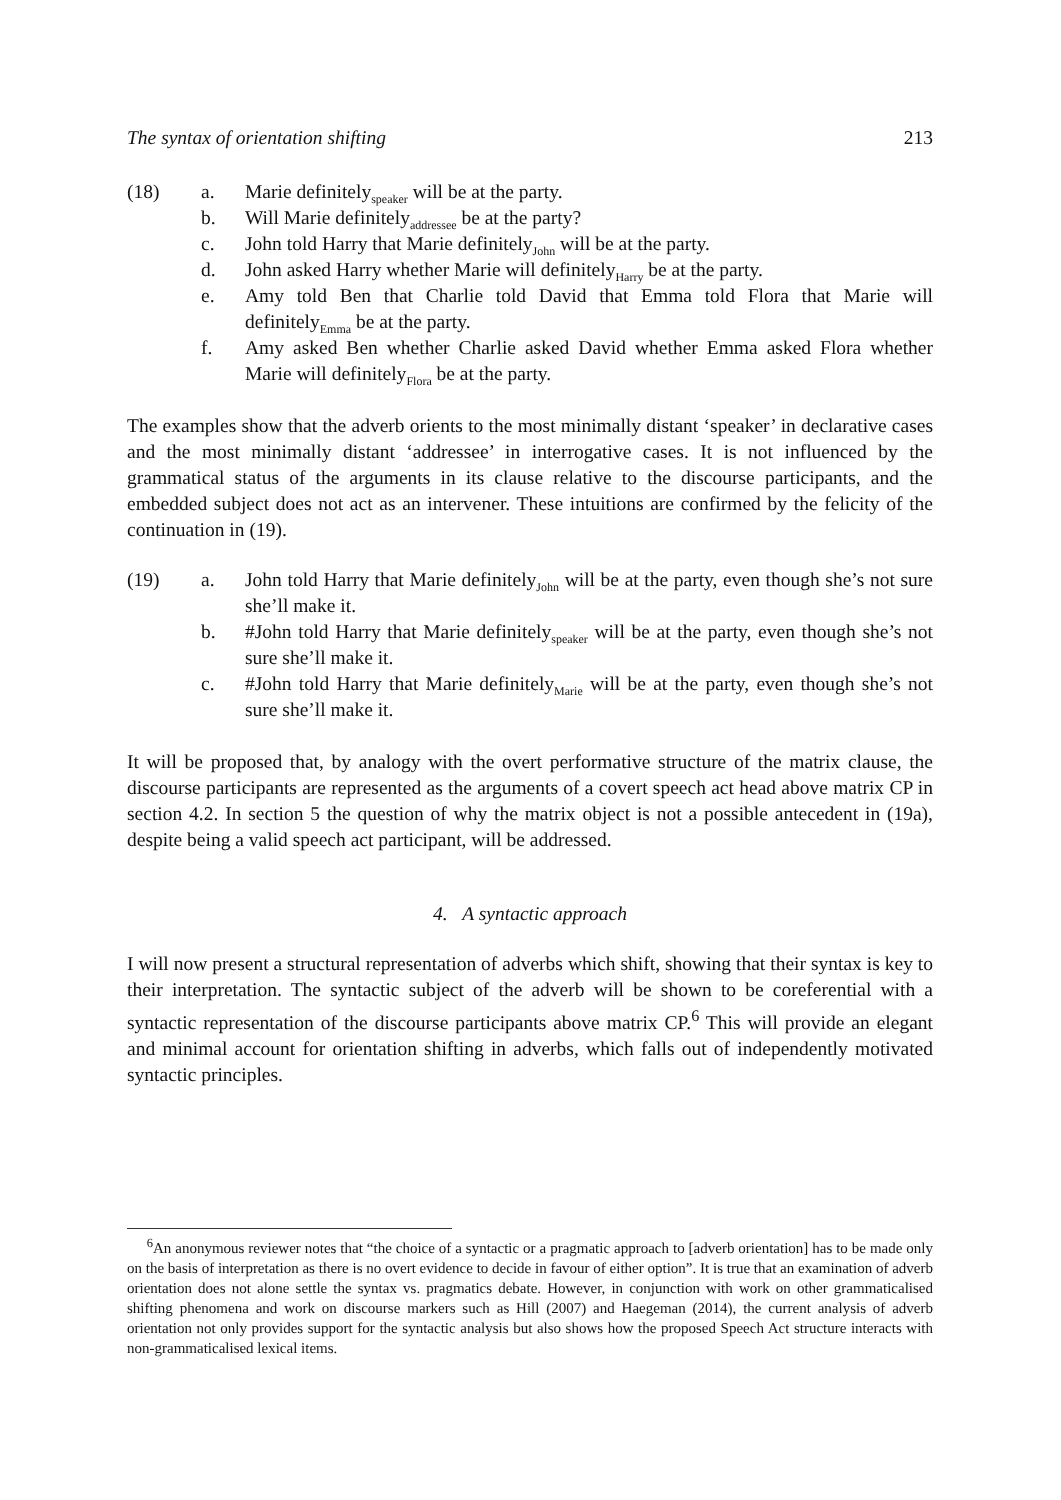The syntax of orientation shifting 213
(18) a. Marie definitely<sub>speaker</sub> will be at the party.
b. Will Marie definitely<sub>addressee</sub> be at the party?
c. John told Harry that Marie definitely<sub>John</sub> will be at the party.
d. John asked Harry whether Marie will definitely<sub>Harry</sub> be at the party.
e. Amy told Ben that Charlie told David that Emma told Flora that Marie will definitely<sub>Emma</sub> be at the party.
f. Amy asked Ben whether Charlie asked David whether Emma asked Flora whether Marie will definitely<sub>Flora</sub> be at the party.
The examples show that the adverb orients to the most minimally distant ‘speaker’ in declarative cases and the most minimally distant ‘addressee’ in interrogative cases. It is not influenced by the grammatical status of the arguments in its clause relative to the discourse participants, and the embedded subject does not act as an intervener. These intuitions are confirmed by the felicity of the continuation in (19).
(19) a. John told Harry that Marie definitely<sub>John</sub> will be at the party, even though she’s not sure she’ll make it.
b. #John told Harry that Marie definitely<sub>speaker</sub> will be at the party, even though she’s not sure she’ll make it.
c. #John told Harry that Marie definitely<sub>Marie</sub> will be at the party, even though she’s not sure she’ll make it.
It will be proposed that, by analogy with the overt performative structure of the matrix clause, the discourse participants are represented as the arguments of a covert speech act head above matrix CP in section 4.2. In section 5 the question of why the matrix object is not a possible antecedent in (19a), despite being a valid speech act participant, will be addressed.
4. A syntactic approach
I will now present a structural representation of adverbs which shift, showing that their syntax is key to their interpretation. The syntactic subject of the adverb will be shown to be coreferential with a syntactic representation of the discourse participants above matrix CP.<sup>6</sup> This will provide an elegant and minimal account for orientation shifting in adverbs, which falls out of independently motivated syntactic principles.
<sup>6</sup> An anonymous reviewer notes that “the choice of a syntactic or a pragmatic approach to [adverb orientation] has to be made only on the basis of interpretation as there is no overt evidence to decide in favour of either option”. It is true that an examination of adverb orientation does not alone settle the syntax vs. pragmatics debate. However, in conjunction with work on other grammaticalised shifting phenomena and work on discourse markers such as Hill (2007) and Haegeman (2014), the current analysis of adverb orientation not only provides support for the syntactic analysis but also shows how the proposed Speech Act structure interacts with non-grammaticalised lexical items.